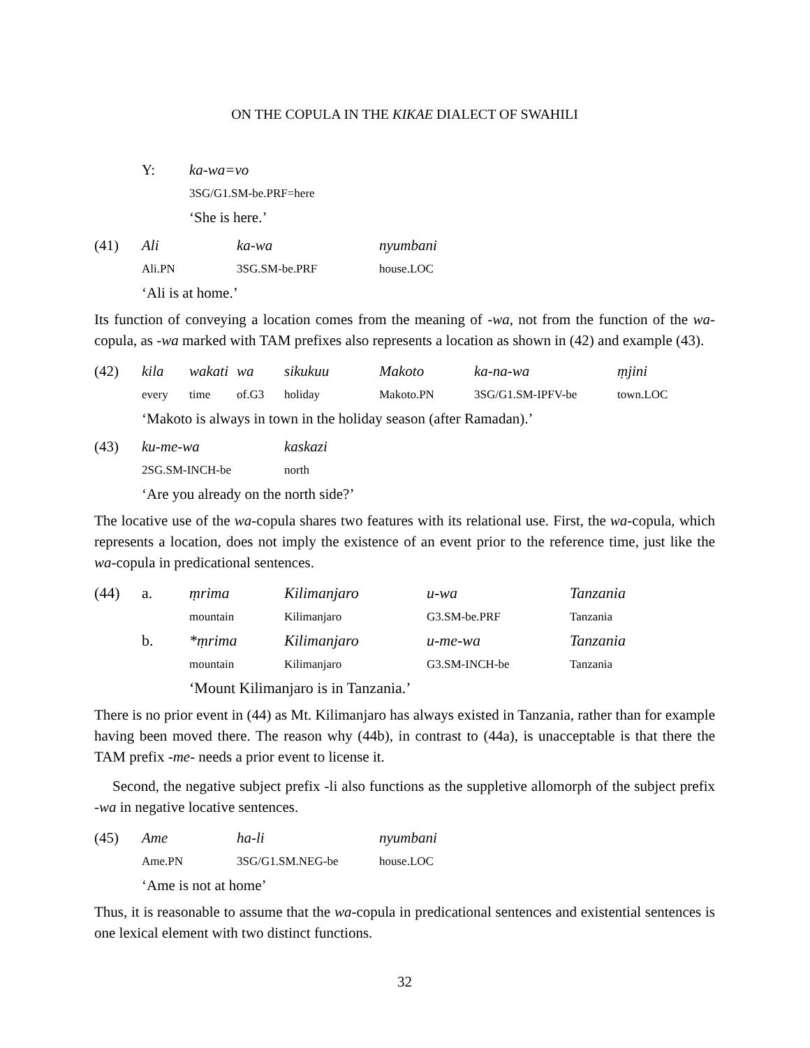ON THE COPULA IN THE KIKAE DIALECT OF SWAHILI
| | Y: | ka-wa=vo |
| | | 3SG/G1.SM-be.PRF=here |
| | | ‘She is here.’ |
| (41) | Ali | ka-wa | nyumbani |
| | Ali.PN | 3SG.SM-be.PRF | house.LOC |
| | ‘Ali is at home.’ | | |
Its function of conveying a location comes from the meaning of -wa, not from the function of the wa-copula, as -wa marked with TAM prefixes also represents a location as shown in (42) and example (43).
| (42) | kila | wakati | wa | sikukuu | Makoto | ka-na-wa | ṃjini |
| | every | time | of.G3 | holiday | Makoto.PN | 3SG/G1.SM-IPFV-be | town.LOC |
| | ‘Makoto is always in town in the holiday season (after Ramadan).’ | | | | | | |
| (43) | ku-me-wa | kaskazi |
| | 2SG.SM-INCH-be | north |
| | ‘Are you already on the north side?’ | |
The locative use of the wa-copula shares two features with its relational use. First, the wa-copula, which represents a location, does not imply the existence of an event prior to the reference time, just like the wa-copula in predicational sentences.
| (44) | a. | ṃrima | Kilimanjaro | u-wa | Tanzania |
| | | mountain | Kilimanjaro | G3.SM-be.PRF | Tanzania |
| | b. | *ṃrima | Kilimanjaro | u-me-wa | Tanzania |
| | | mountain | Kilimanjaro | G3.SM-INCH-be | Tanzania |
| | | ‘Mount Kilimanjaro is in Tanzania.’ | | | |
There is no prior event in (44) as Mt. Kilimanjaro has always existed in Tanzania, rather than for example having been moved there. The reason why (44b), in contrast to (44a), is unacceptable is that there the TAM prefix -me- needs a prior event to license it.
Second, the negative subject prefix -li also functions as the suppletive allomorph of the subject prefix -wa in negative locative sentences.
| (45) | Ame | ha-li | nyumbani |
| | Ame.PN | 3SG/G1.SM.NEG-be | house.LOC |
| | ‘Ame is not at home’ | | |
Thus, it is reasonable to assume that the wa-copula in predicational sentences and existential sentences is one lexical element with two distinct functions.
32